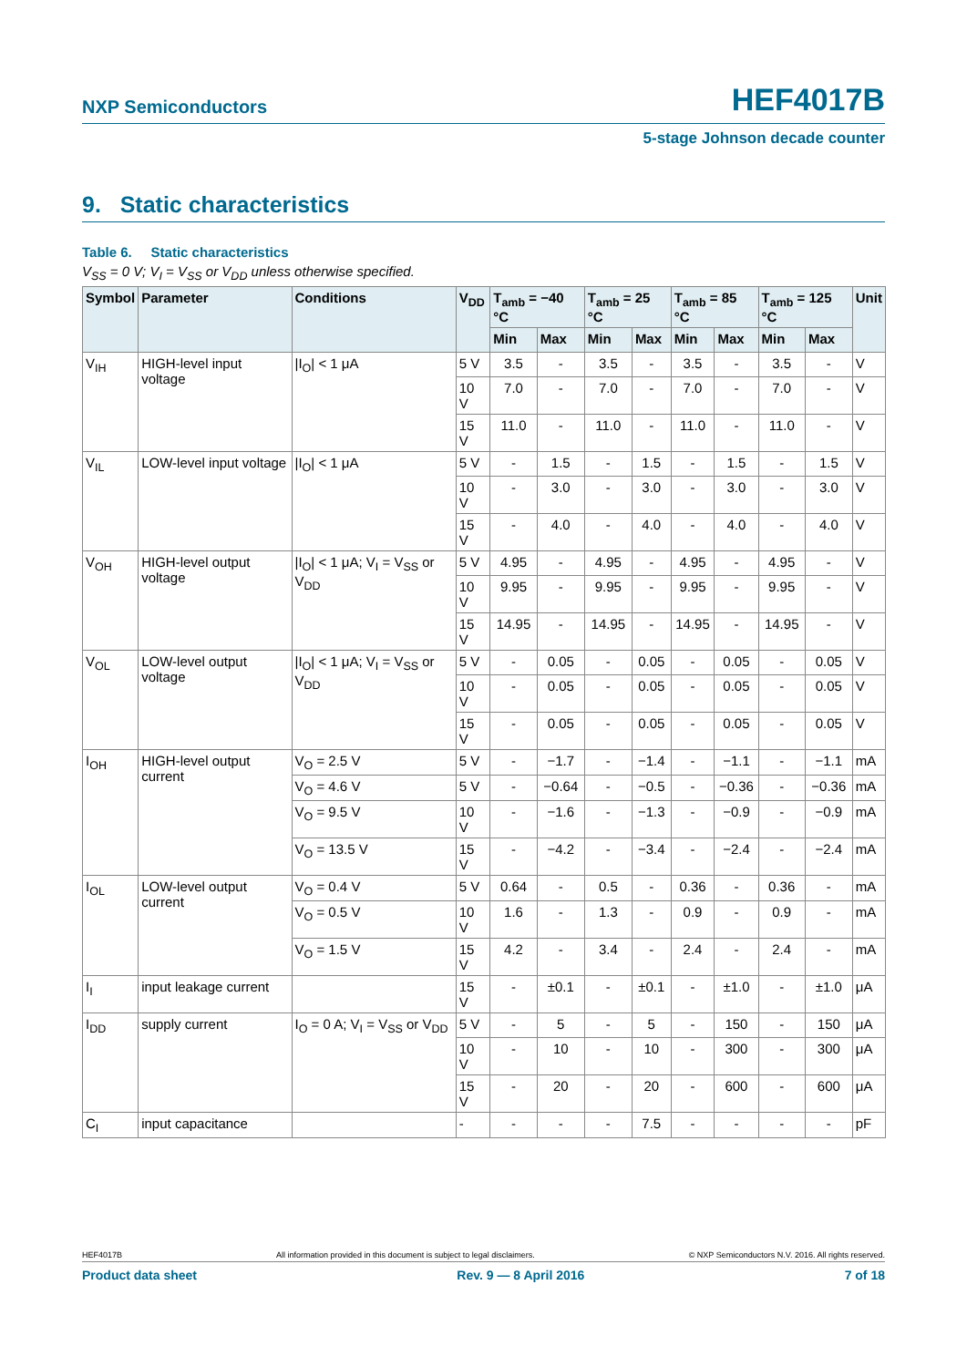NXP Semiconductors HEF4017B
5-stage Johnson decade counter
9. Static characteristics
Table 6. Static characteristics
V<sub>SS</sub> = 0 V; V<sub>I</sub> = V<sub>SS</sub> or V<sub>DD</sub> unless otherwise specified.
| Symbol | Parameter | Conditions | V<sub>DD</sub> | T<sub>amb</sub> = −40 °C | | T<sub>amb</sub> = 25 °C | | T<sub>amb</sub> = 85 °C | | T<sub>amb</sub> = 125 °C | | Unit |
| --- | --- | --- | --- | --- | --- | --- | --- | --- | --- | --- | --- | --- |
| | | | | Min | Max | Min | Max | Min | Max | Min | Max | |
| V<sub>IH</sub> | HIGH-level input voltage | /I<sub>O</sub>/ < 1 μA | 5 V | 3.5 | - | 3.5 | - | 3.5 | - | 3.5 | - | V |
| | | | 10 V | 7.0 | - | 7.0 | - | 7.0 | - | 7.0 | - | V |
| | | | 15 V | 11.0 | - | 11.0 | - | 11.0 | - | 11.0 | - | V |
| V<sub>IL</sub> | LOW-level input voltage | /I<sub>O</sub>/ < 1 μA | 5 V | - | 1.5 | - | 1.5 | - | 1.5 | - | 1.5 | V |
| | | | 10 V | - | 3.0 | - | 3.0 | - | 3.0 | - | 3.0 | V |
| | | | 15 V | - | 4.0 | - | 4.0 | - | 4.0 | - | 4.0 | V |
| V<sub>OH</sub> | HIGH-level output voltage | /I<sub>O</sub>/ < 1 μA; V<sub>I</sub> = V<sub>SS</sub> or V<sub>DD</sub> | 5 V | 4.95 | - | 4.95 | - | 4.95 | - | 4.95 | - | V |
| | | | 10 V | 9.95 | - | 9.95 | - | 9.95 | - | 9.95 | - | V |
| | | | 15 V | 14.95 | - | 14.95 | - | 14.95 | - | 14.95 | - | V |
| V<sub>OL</sub> | LOW-level output voltage | /I<sub>O</sub>/ < 1 μA; V<sub>I</sub> = V<sub>SS</sub> or V<sub>DD</sub> | 5 V | - | 0.05 | - | 0.05 | - | 0.05 | - | 0.05 | V |
| | | | 10 V | - | 0.05 | - | 0.05 | - | 0.05 | - | 0.05 | V |
| | | | 15 V | - | 0.05 | - | 0.05 | - | 0.05 | - | 0.05 | V |
| I<sub>OH</sub> | HIGH-level output current | V<sub>O</sub> = 2.5 V | 5 V | - | −1.7 | - | −1.4 | - | −1.1 | - | −1.1 | mA |
| | | V<sub>O</sub> = 4.6 V | 5 V | - | −0.64 | - | −0.5 | - | −0.36 | - | −0.36 | mA |
| | | V<sub>O</sub> = 9.5 V | 10 V | - | −1.6 | - | −1.3 | - | −0.9 | - | −0.9 | mA |
| | | V<sub>O</sub> = 13.5 V | 15 V | - | −4.2 | - | −3.4 | - | −2.4 | - | −2.4 | mA |
| I<sub>OL</sub> | LOW-level output current | V<sub>O</sub> = 0.4 V | 5 V | 0.64 | - | 0.5 | - | 0.36 | - | 0.36 | - | mA |
| | | V<sub>O</sub> = 0.5 V | 10 V | 1.6 | - | 1.3 | - | 0.9 | - | 0.9 | - | mA |
| | | V<sub>O</sub> = 1.5 V | 15 V | 4.2 | - | 3.4 | - | 2.4 | - | 2.4 | - | mA |
| I<sub>I</sub> | input leakage current | | 15 V | - | ±0.1 | - | ±0.1 | - | ±1.0 | - | ±1.0 | μA |
| I<sub>DD</sub> | supply current | I<sub>O</sub> = 0 A; V<sub>I</sub> = V<sub>SS</sub> or V<sub>DD</sub> | 5 V | - | 5 | - | 5 | - | 150 | - | 150 | μA |
| | | | 10 V | - | 10 | - | 10 | - | 300 | - | 300 | μA |
| | | | 15 V | - | 20 | - | 20 | - | 600 | - | 600 | μA |
| C<sub>I</sub> | input capacitance | | - | - | - | - | 7.5 | - | - | - | - | pF |
HEF4017B All information provided in this document is subject to legal disclaimers. © NXP Semiconductors N.V. 2016. All rights reserved.
Product data sheet Rev. 9 — 8 April 2016 7 of 18